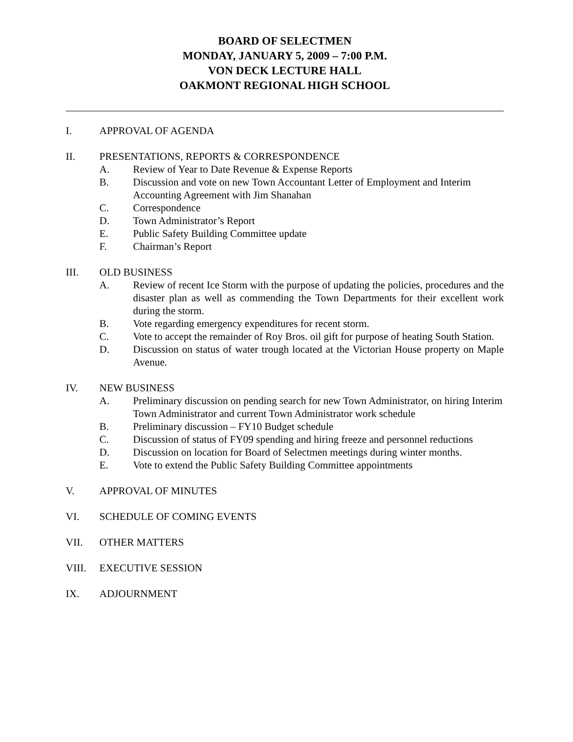BOARD OF SELECTMEN
MONDAY, JANUARY 5, 2009 – 7:00 P.M.
VON DECK LECTURE HALL
OAKMONT REGIONAL HIGH SCHOOL
I. APPROVAL OF AGENDA
II. PRESENTATIONS, REPORTS & CORRESPONDENCE
A. Review of Year to Date Revenue & Expense Reports
B. Discussion and vote on new Town Accountant Letter of Employment and Interim Accounting Agreement with Jim Shanahan
C. Correspondence
D. Town Administrator’s Report
E. Public Safety Building Committee update
F. Chairman’s Report
III. OLD BUSINESS
A. Review of recent Ice Storm with the purpose of updating the policies, procedures and the disaster plan as well as commending the Town Departments for their excellent work during the storm.
B. Vote regarding emergency expenditures for recent storm.
C. Vote to accept the remainder of Roy Bros. oil gift for purpose of heating South Station.
D. Discussion on status of water trough located at the Victorian House property on Maple Avenue.
IV. NEW BUSINESS
A. Preliminary discussion on pending search for new Town Administrator, on hiring Interim Town Administrator and current Town Administrator work schedule
B. Preliminary discussion – FY10 Budget schedule
C. Discussion of status of FY09 spending and hiring freeze and personnel reductions
D. Discussion on location for Board of Selectmen meetings during winter months.
E. Vote to extend the Public Safety Building Committee appointments
V. APPROVAL OF MINUTES
VI. SCHEDULE OF COMING EVENTS
VII. OTHER MATTERS
VIII. EXECUTIVE SESSION
IX. ADJOURNMENT